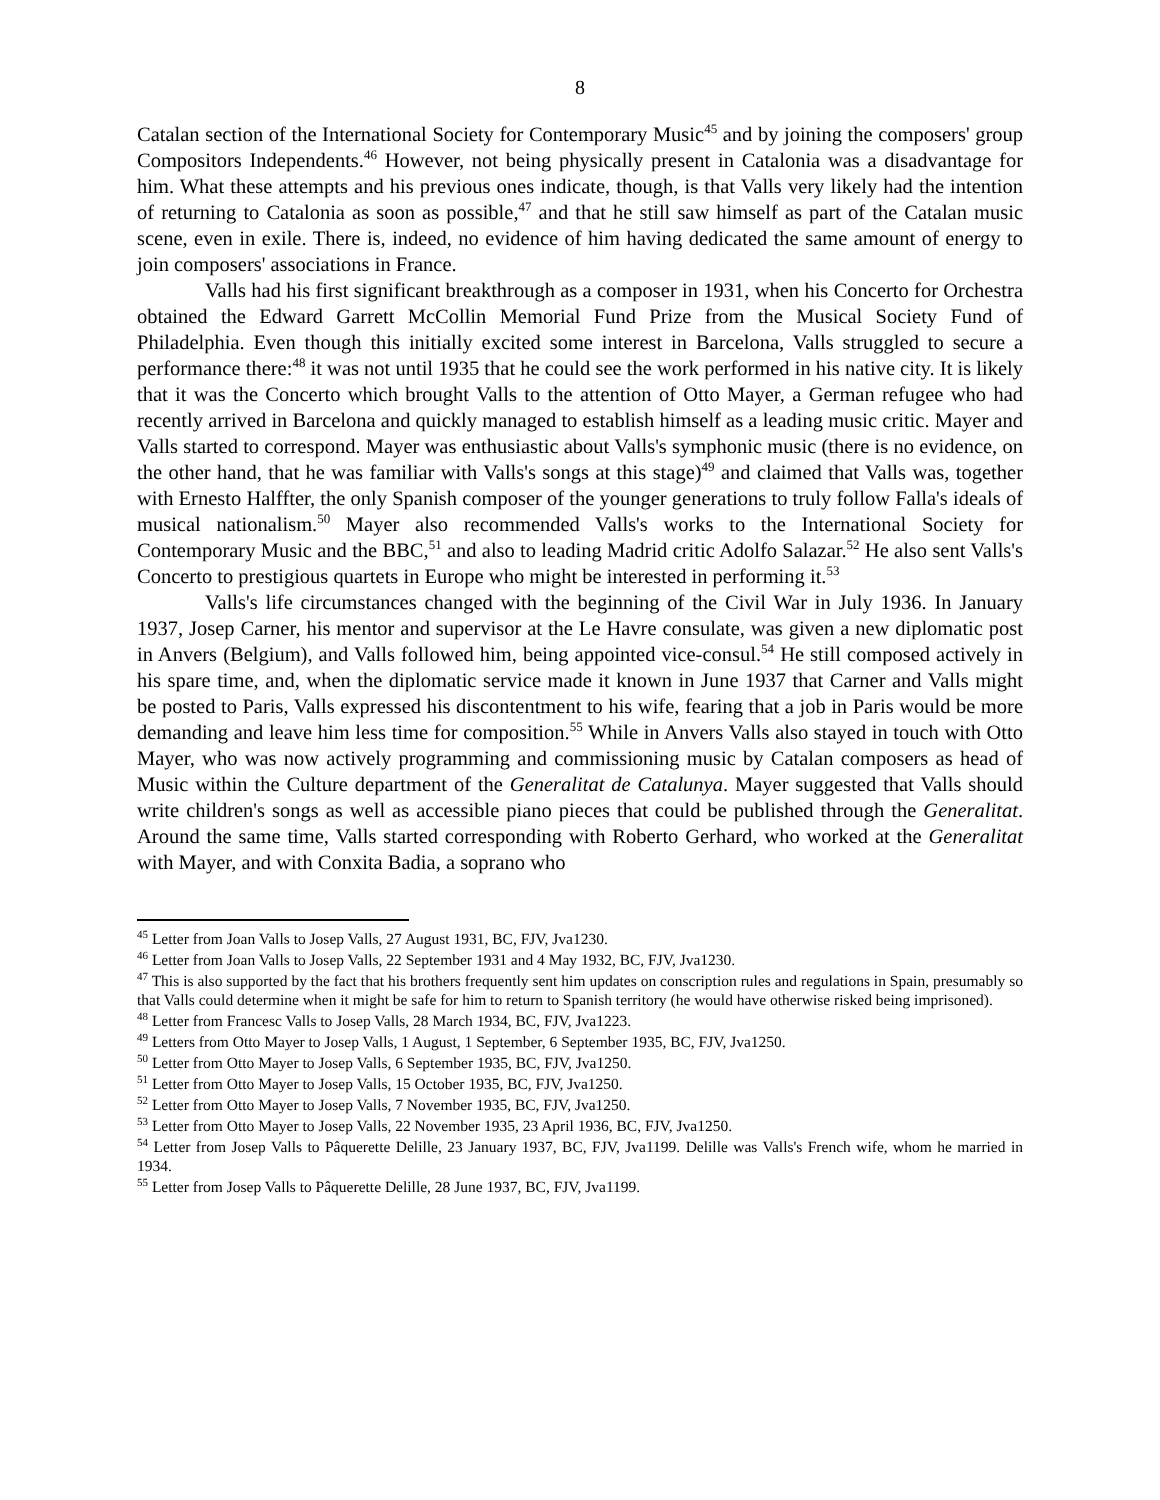8
Catalan section of the International Society for Contemporary Music<sup>45</sup> and by joining the composers' group Compositors Independents.<sup>46</sup> However, not being physically present in Catalonia was a disadvantage for him. What these attempts and his previous ones indicate, though, is that Valls very likely had the intention of returning to Catalonia as soon as possible,<sup>47</sup> and that he still saw himself as part of the Catalan music scene, even in exile. There is, indeed, no evidence of him having dedicated the same amount of energy to join composers' associations in France.
Valls had his first significant breakthrough as a composer in 1931, when his Concerto for Orchestra obtained the Edward Garrett McCollin Memorial Fund Prize from the Musical Society Fund of Philadelphia. Even though this initially excited some interest in Barcelona, Valls struggled to secure a performance there:<sup>48</sup> it was not until 1935 that he could see the work performed in his native city. It is likely that it was the Concerto which brought Valls to the attention of Otto Mayer, a German refugee who had recently arrived in Barcelona and quickly managed to establish himself as a leading music critic. Mayer and Valls started to correspond. Mayer was enthusiastic about Valls's symphonic music (there is no evidence, on the other hand, that he was familiar with Valls's songs at this stage)<sup>49</sup> and claimed that Valls was, together with Ernesto Halffter, the only Spanish composer of the younger generations to truly follow Falla's ideals of musical nationalism.<sup>50</sup> Mayer also recommended Valls's works to the International Society for Contemporary Music and the BBC,<sup>51</sup> and also to leading Madrid critic Adolfo Salazar.<sup>52</sup> He also sent Valls's Concerto to prestigious quartets in Europe who might be interested in performing it.<sup>53</sup>
Valls's life circumstances changed with the beginning of the Civil War in July 1936. In January 1937, Josep Carner, his mentor and supervisor at the Le Havre consulate, was given a new diplomatic post in Anvers (Belgium), and Valls followed him, being appointed vice-consul.<sup>54</sup> He still composed actively in his spare time, and, when the diplomatic service made it known in June 1937 that Carner and Valls might be posted to Paris, Valls expressed his discontentment to his wife, fearing that a job in Paris would be more demanding and leave him less time for composition.<sup>55</sup> While in Anvers Valls also stayed in touch with Otto Mayer, who was now actively programming and commissioning music by Catalan composers as head of Music within the Culture department of the Generalitat de Catalunya. Mayer suggested that Valls should write children's songs as well as accessible piano pieces that could be published through the Generalitat. Around the same time, Valls started corresponding with Roberto Gerhard, who worked at the Generalitat with Mayer, and with Conxita Badia, a soprano who
<sup>45</sup> Letter from Joan Valls to Josep Valls, 27 August 1931, BC, FJV, Jva1230.
<sup>46</sup> Letter from Joan Valls to Josep Valls, 22 September 1931 and 4 May 1932, BC, FJV, Jva1230.
<sup>47</sup> This is also supported by the fact that his brothers frequently sent him updates on conscription rules and regulations in Spain, presumably so that Valls could determine when it might be safe for him to return to Spanish territory (he would have otherwise risked being imprisoned).
<sup>48</sup> Letter from Francesc Valls to Josep Valls, 28 March 1934, BC, FJV, Jva1223.
<sup>49</sup> Letters from Otto Mayer to Josep Valls, 1 August, 1 September, 6 September 1935, BC, FJV, Jva1250.
<sup>50</sup> Letter from Otto Mayer to Josep Valls, 6 September 1935, BC, FJV, Jva1250.
<sup>51</sup> Letter from Otto Mayer to Josep Valls, 15 October 1935, BC, FJV, Jva1250.
<sup>52</sup> Letter from Otto Mayer to Josep Valls, 7 November 1935, BC, FJV, Jva1250.
<sup>53</sup> Letter from Otto Mayer to Josep Valls, 22 November 1935, 23 April 1936, BC, FJV, Jva1250.
<sup>54</sup> Letter from Josep Valls to Pâquerette Delille, 23 January 1937, BC, FJV, Jva1199. Delille was Valls's French wife, whom he married in 1934.
<sup>55</sup> Letter from Josep Valls to Pâquerette Delille, 28 June 1937, BC, FJV, Jva1199.